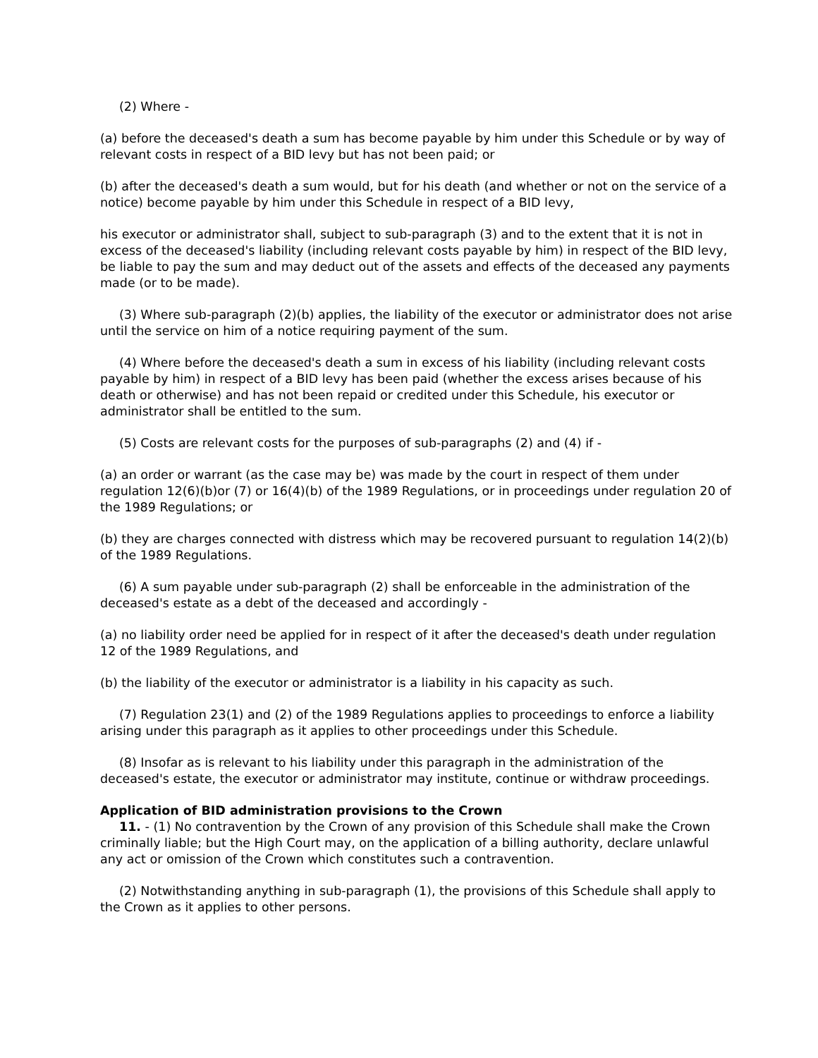(2) Where -
(a) before the deceased's death a sum has become payable by him under this Schedule or by way of relevant costs in respect of a BID levy but has not been paid; or
(b) after the deceased's death a sum would, but for his death (and whether or not on the service of a notice) become payable by him under this Schedule in respect of a BID levy,
his executor or administrator shall, subject to sub-paragraph (3) and to the extent that it is not in excess of the deceased's liability (including relevant costs payable by him) in respect of the BID levy, be liable to pay the sum and may deduct out of the assets and effects of the deceased any payments made (or to be made).
(3) Where sub-paragraph (2)(b) applies, the liability of the executor or administrator does not arise until the service on him of a notice requiring payment of the sum.
(4) Where before the deceased's death a sum in excess of his liability (including relevant costs payable by him) in respect of a BID levy has been paid (whether the excess arises because of his death or otherwise) and has not been repaid or credited under this Schedule, his executor or administrator shall be entitled to the sum.
(5) Costs are relevant costs for the purposes of sub-paragraphs (2) and (4) if -
(a) an order or warrant (as the case may be) was made by the court in respect of them under regulation 12(6)(b)or (7) or 16(4)(b) of the 1989 Regulations, or in proceedings under regulation 20 of the 1989 Regulations; or
(b) they are charges connected with distress which may be recovered pursuant to regulation 14(2)(b) of the 1989 Regulations.
(6) A sum payable under sub-paragraph (2) shall be enforceable in the administration of the deceased's estate as a debt of the deceased and accordingly -
(a) no liability order need be applied for in respect of it after the deceased's death under regulation 12 of the 1989 Regulations, and
(b) the liability of the executor or administrator is a liability in his capacity as such.
(7) Regulation 23(1) and (2) of the 1989 Regulations applies to proceedings to enforce a liability arising under this paragraph as it applies to other proceedings under this Schedule.
(8) Insofar as is relevant to his liability under this paragraph in the administration of the deceased's estate, the executor or administrator may institute, continue or withdraw proceedings.
Application of BID administration provisions to the Crown
11. - (1) No contravention by the Crown of any provision of this Schedule shall make the Crown criminally liable; but the High Court may, on the application of a billing authority, declare unlawful any act or omission of the Crown which constitutes such a contravention.
(2) Notwithstanding anything in sub-paragraph (1), the provisions of this Schedule shall apply to the Crown as it applies to other persons.